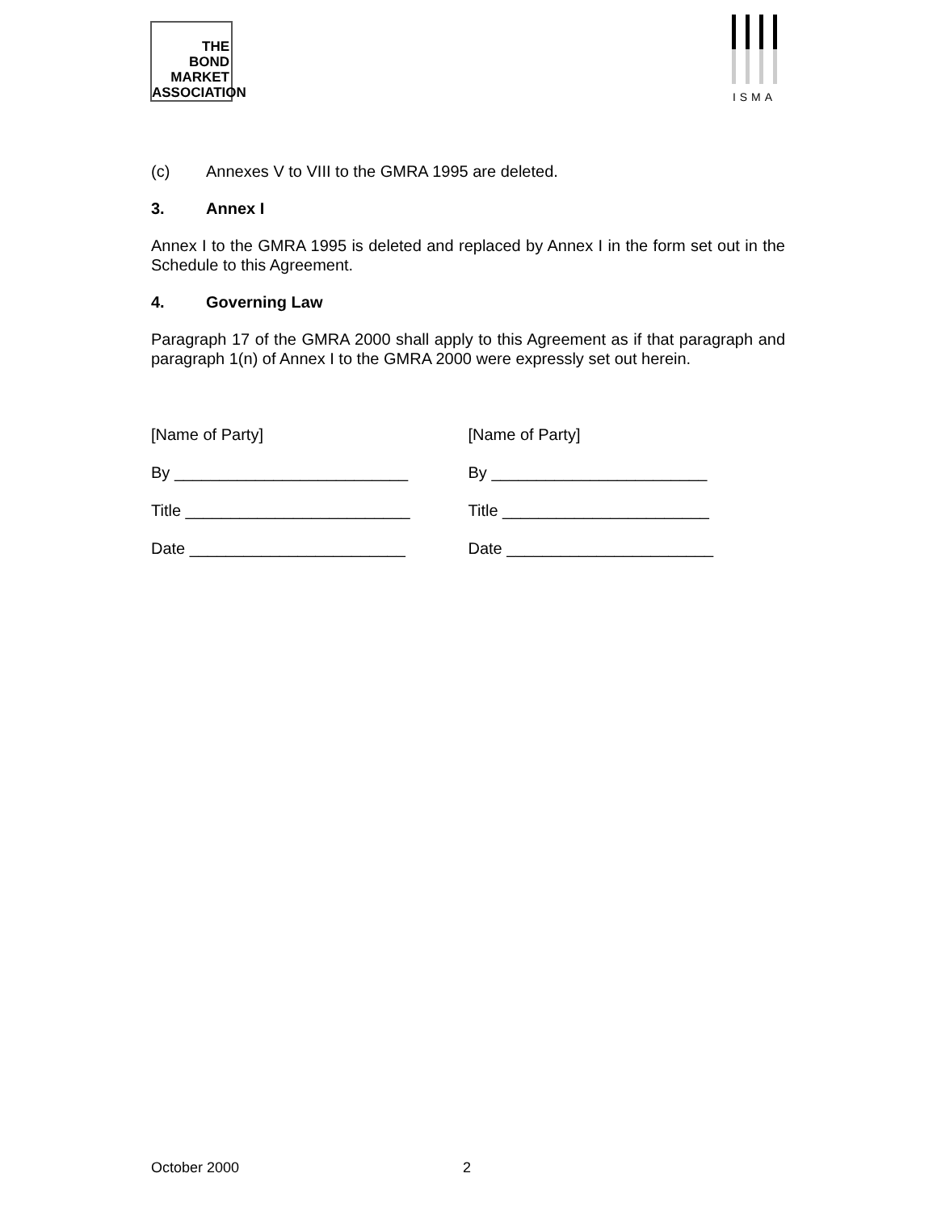THE
BOND
MARKET
ASSOCIATION
ISMA
(c) Annexes V to VIII to the GMRA 1995 are deleted.
3. Annex I
Annex I to the GMRA 1995 is deleted and replaced by Annex I in the form set out in the Schedule to this Agreement.
4. Governing Law
Paragraph 17 of the GMRA 2000 shall apply to this Agreement as if that paragraph and paragraph 1(n) of Annex I to the GMRA 2000 were expressly set out herein.
[Name of Party]
By __________________________
Title _________________________
Date ________________________
[Name of Party]
By ________________________
Title _______________________
Date _______________________
October 2000 2